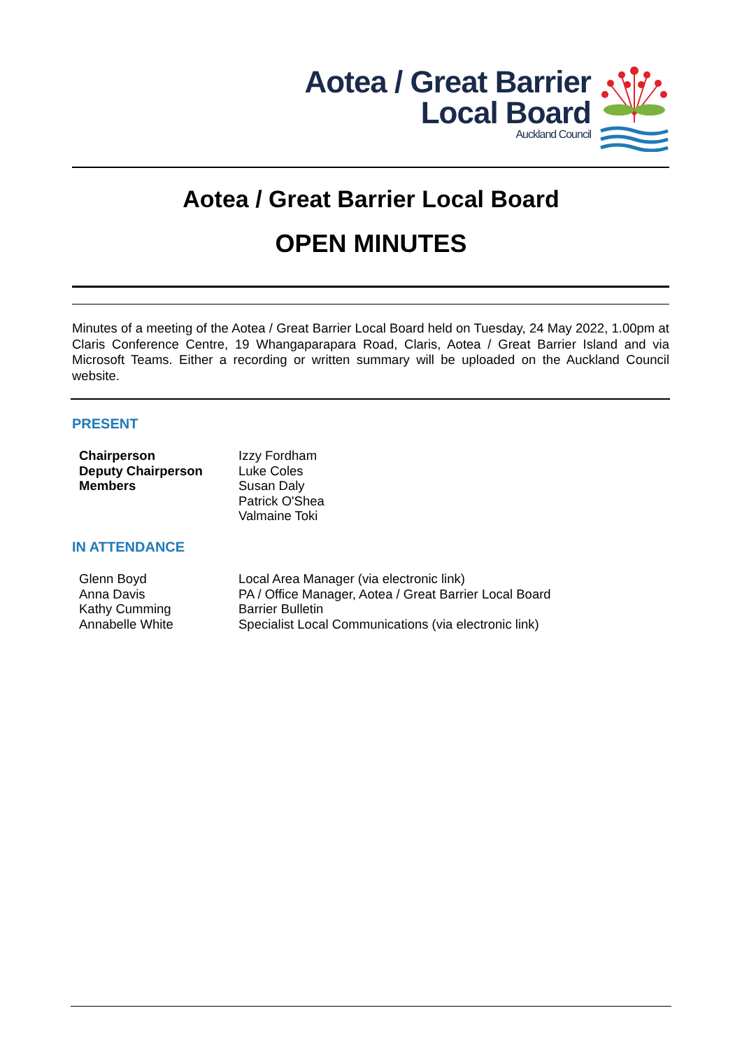Aotea / Great Barrier
Local Board
Auckland Council
Aotea / Great Barrier Local Board
OPEN MINUTES
Minutes of a meeting of the Aotea / Great Barrier Local Board held on Tuesday, 24 May 2022, 1.00pm at Claris Conference Centre, 19 Whangaparapara Road, Claris, Aotea / Great Barrier Island and via Microsoft Teams. Either a recording or written summary will be uploaded on the Auckland Council website.
PRESENT
| Chairperson | Izzy Fordham |
| Deputy Chairperson | Luke Coles |
| Members | Susan Daly |
| | Patrick O'Shea |
| | Valmaine Toki |
IN ATTENDANCE
| Glenn Boyd | Local Area Manager (via electronic link) |
| Anna Davis | PA / Office Manager, Aotea / Great Barrier Local Board |
| Kathy Cumming | Barrier Bulletin |
| Annabelle White | Specialist Local Communications (via electronic link) |